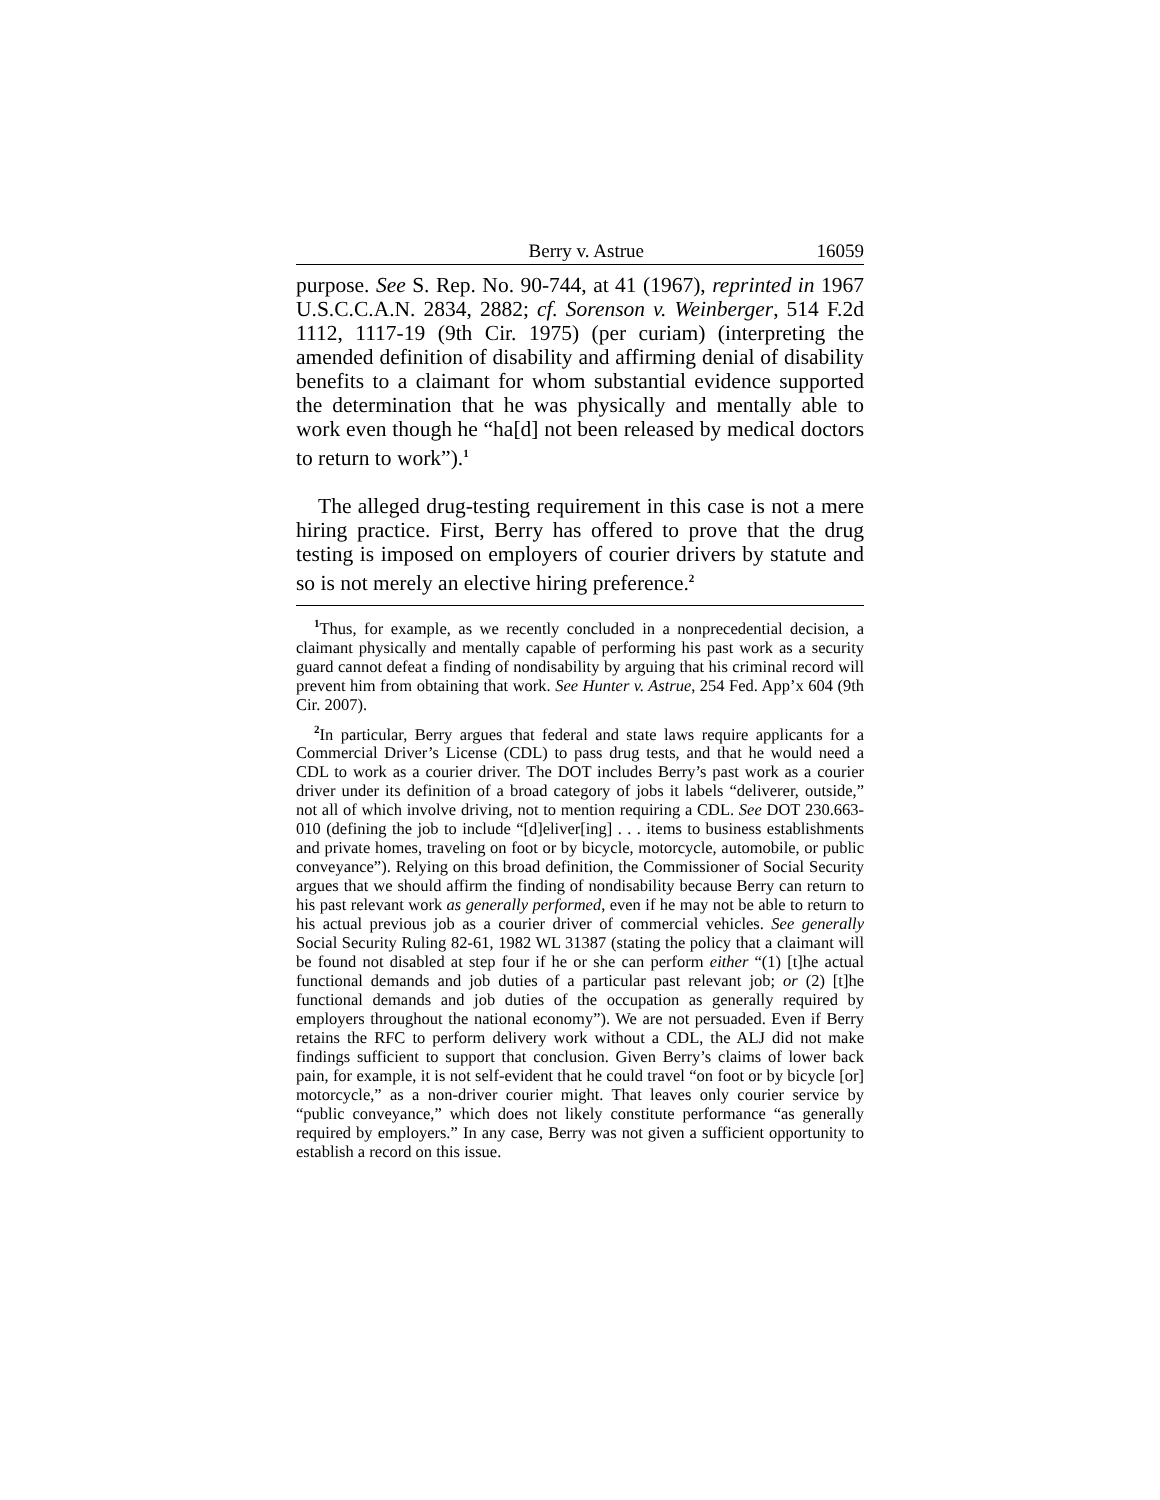Berry v. Astrue 16059
purpose. See S. Rep. No. 90-744, at 41 (1967), reprinted in 1967 U.S.C.C.A.N. 2834, 2882; cf. Sorenson v. Weinberger, 514 F.2d 1112, 1117-19 (9th Cir. 1975) (per curiam) (interpreting the amended definition of disability and affirming denial of disability benefits to a claimant for whom substantial evidence supported the determination that he was physically and mentally able to work even though he “ha[d] not been released by medical doctors to return to work”).<sup>1</sup>
The alleged drug-testing requirement in this case is not a mere hiring practice. First, Berry has offered to prove that the drug testing is imposed on employers of courier drivers by statute and so is not merely an elective hiring preference.<sup>2</sup>
<sup>1</sup> Thus, for example, as we recently concluded in a nonprecedential decision, a claimant physically and mentally capable of performing his past work as a security guard cannot defeat a finding of nondisability by arguing that his criminal record will prevent him from obtaining that work. See Hunter v. Astrue, 254 Fed. App’x 604 (9th Cir. 2007).
<sup>2</sup> In particular, Berry argues that federal and state laws require applicants for a Commercial Driver’s License (CDL) to pass drug tests, and that he would need a CDL to work as a courier driver. The DOT includes Berry’s past work as a courier driver under its definition of a broad category of jobs it labels “deliverer, outside,” not all of which involve driving, not to mention requiring a CDL. See DOT 230.663-010 (defining the job to include “[d]eliver[ing] . . . items to business establishments and private homes, traveling on foot or by bicycle, motorcycle, automobile, or public conveyance”). Relying on this broad definition, the Commissioner of Social Security argues that we should affirm the finding of nondisability because Berry can return to his past relevant work as generally performed, even if he may not be able to return to his actual previous job as a courier driver of commercial vehicles. See generally Social Security Ruling 82-61, 1982 WL 31387 (stating the policy that a claimant will be found not disabled at step four if he or she can perform either “(1) [t]he actual functional demands and job duties of a particular past relevant job; or (2) [t]he functional demands and job duties of the occupation as generally required by employers throughout the national economy”). We are not persuaded. Even if Berry retains the RFC to perform delivery work without a CDL, the ALJ did not make findings sufficient to support that conclusion. Given Berry’s claims of lower back pain, for example, it is not self-evident that he could travel “on foot or by bicycle [or] motorcycle,” as a non-driver courier might. That leaves only courier service by “public conveyance,” which does not likely constitute performance “as generally required by employers.” In any case, Berry was not given a sufficient opportunity to establish a record on this issue.